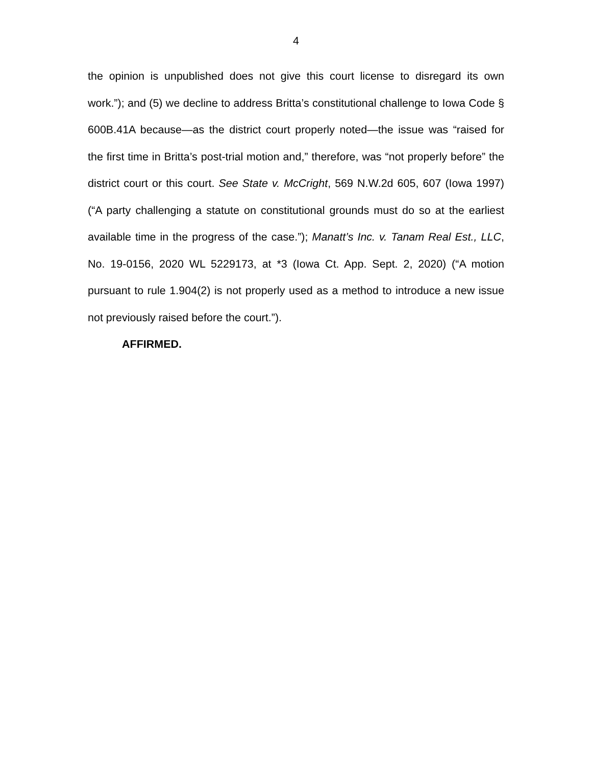4
the opinion is unpublished does not give this court license to disregard its own work.”); and (5) we decline to address Britta’s constitutional challenge to Iowa Code § 600B.41A because—as the district court properly noted—the issue was “raised for the first time in Britta’s post-trial motion and,” therefore, was “not properly before” the district court or this court. See State v. McCright, 569 N.W.2d 605, 607 (Iowa 1997) (“A party challenging a statute on constitutional grounds must do so at the earliest available time in the progress of the case.”); Manatt’s Inc. v. Tanam Real Est., LLC, No. 19-0156, 2020 WL 5229173, at *3 (Iowa Ct. App. Sept. 2, 2020) (“A motion pursuant to rule 1.904(2) is not properly used as a method to introduce a new issue not previously raised before the court.”).
AFFIRMED.